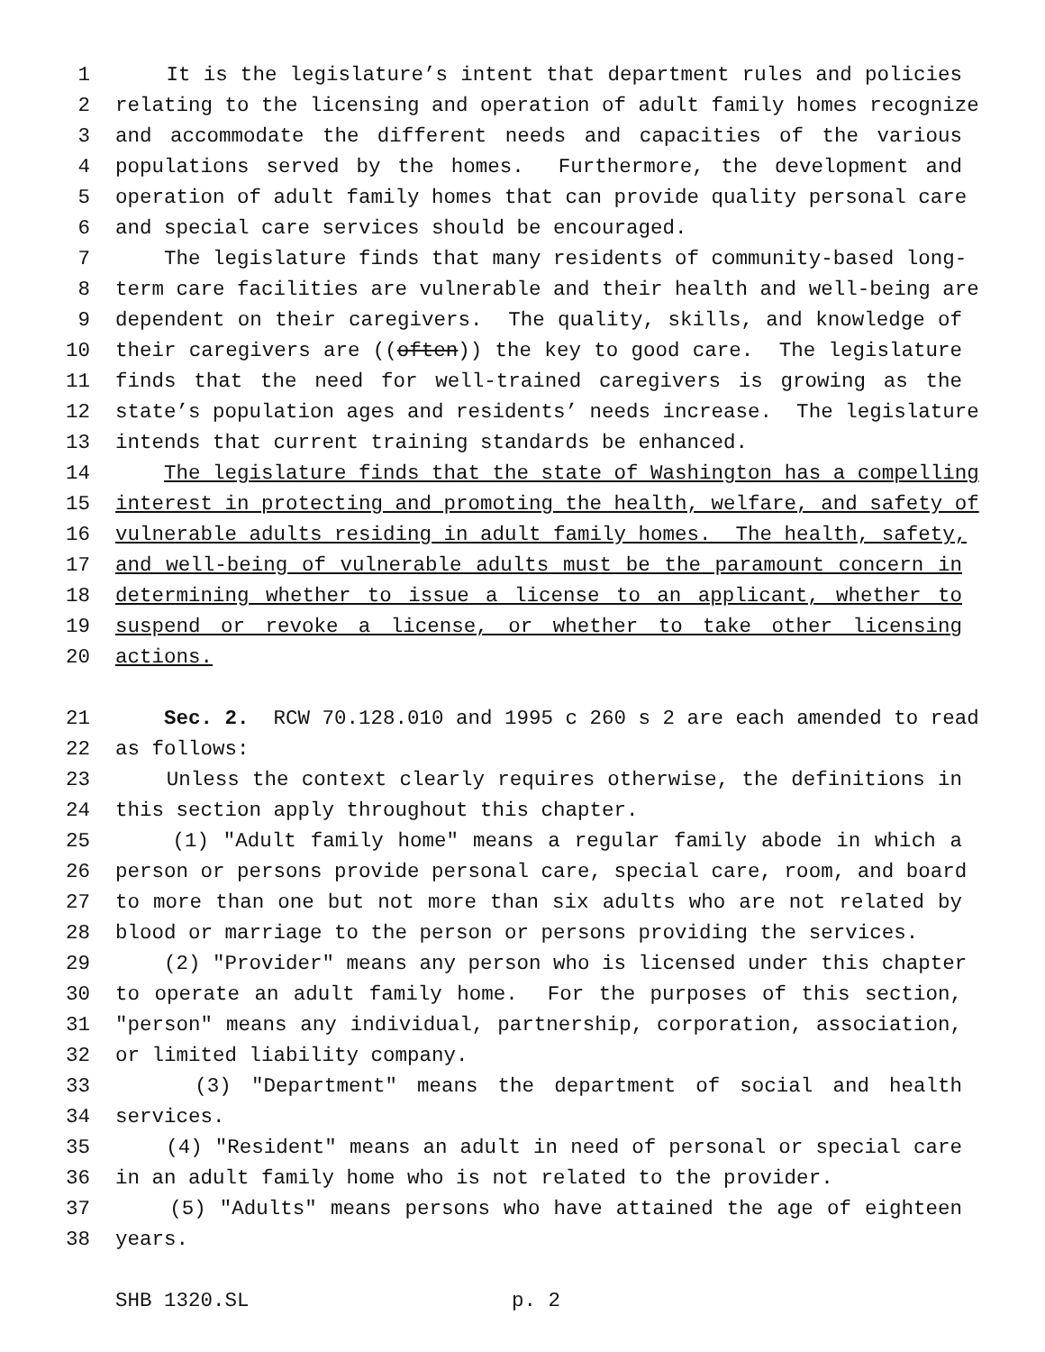1 It is the legislature’s intent that department rules and policies
2 relating to the licensing and operation of adult family homes recognize
3 and accommodate the different needs and capacities of the various
4 populations served by the homes. Furthermore, the development and
5 operation of adult family homes that can provide quality personal care
6 and special care services should be encouraged.
7 The legislature finds that many residents of community-based long-
8 term care facilities are vulnerable and their health and well-being are
9 dependent on their caregivers. The quality, skills, and knowledge of
10 their caregivers are ((often)) the key to good care. The legislature
11 finds that the need for well-trained caregivers is growing as the
12 state’s population ages and residents’ needs increase. The legislature
13 intends that current training standards be enhanced.
14 The legislature finds that the state of Washington has a compelling
15 interest in protecting and promoting the health, welfare, and safety of
16 vulnerable adults residing in adult family homes. The health, safety,
17 and well-being of vulnerable adults must be the paramount concern in
18 determining whether to issue a license to an applicant, whether to
19 suspend or revoke a license, or whether to take other licensing
20 actions.
21 Sec. 2. RCW 70.128.010 and 1995 c 260 s 2 are each amended to read
22 as follows:
23 Unless the context clearly requires otherwise, the definitions in
24 this section apply throughout this chapter.
25 (1) "Adult family home" means a regular family abode in which a
26 person or persons provide personal care, special care, room, and board
27 to more than one but not more than six adults who are not related by
28 blood or marriage to the person or persons providing the services.
29 (2) "Provider" means any person who is licensed under this chapter
30 to operate an adult family home. For the purposes of this section,
31 "person" means any individual, partnership, corporation, association,
32 or limited liability company.
33 (3) "Department" means the department of social and health
34 services.
35 (4) "Resident" means an adult in need of personal or special care
36 in an adult family home who is not related to the provider.
37 (5) "Adults" means persons who have attained the age of eighteen
38 years.
SHB 1320.SL p. 2